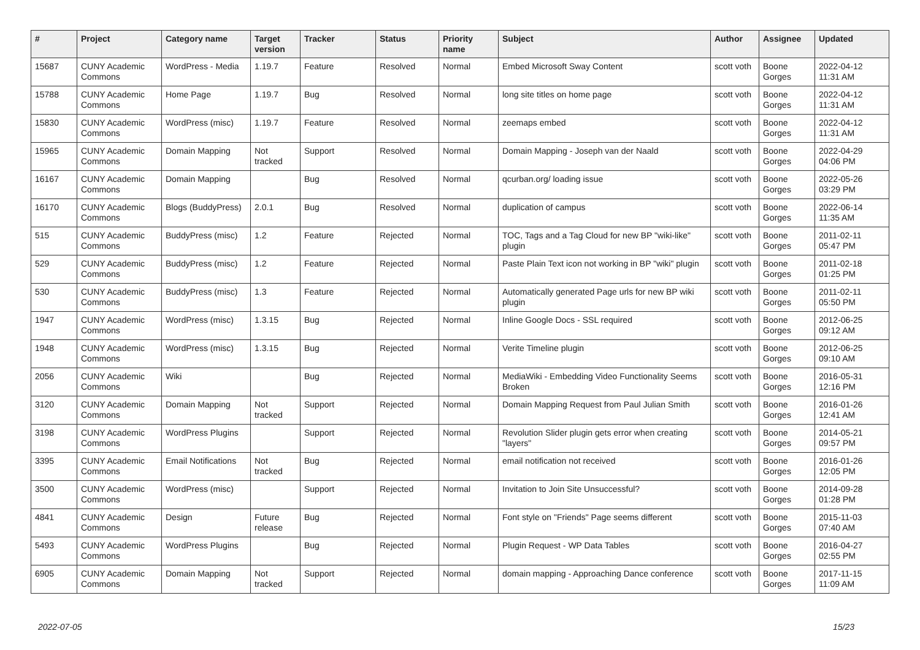| # | Project | Category name | Target version | Tracker | Status | Priority name | Subject | Author | Assignee | Updated |
| --- | --- | --- | --- | --- | --- | --- | --- | --- | --- | --- |
| 15687 | CUNY Academic Commons | WordPress - Media | 1.19.7 | Feature | Resolved | Normal | Embed Microsoft Sway Content | scott voth | Boone Gorges | 2022-04-12 11:31 AM |
| 15788 | CUNY Academic Commons | Home Page | 1.19.7 | Bug | Resolved | Normal | long site titles on home page | scott voth | Boone Gorges | 2022-04-12 11:31 AM |
| 15830 | CUNY Academic Commons | WordPress (misc) | 1.19.7 | Feature | Resolved | Normal | zeemaps embed | scott voth | Boone Gorges | 2022-04-12 11:31 AM |
| 15965 | CUNY Academic Commons | Domain Mapping | Not tracked | Support | Resolved | Normal | Domain Mapping - Joseph van der Naald | scott voth | Boone Gorges | 2022-04-29 04:06 PM |
| 16167 | CUNY Academic Commons | Domain Mapping | | Bug | Resolved | Normal | qcurban.org/ loading issue | scott voth | Boone Gorges | 2022-05-26 03:29 PM |
| 16170 | CUNY Academic Commons | Blogs (BuddyPress) | 2.0.1 | Bug | Resolved | Normal | duplication of campus | scott voth | Boone Gorges | 2022-06-14 11:35 AM |
| 515 | CUNY Academic Commons | BuddyPress (misc) | 1.2 | Feature | Rejected | Normal | TOC, Tags and a Tag Cloud for new BP "wiki-like" plugin | scott voth | Boone Gorges | 2011-02-11 05:47 PM |
| 529 | CUNY Academic Commons | BuddyPress (misc) | 1.2 | Feature | Rejected | Normal | Paste Plain Text icon not working in BP "wiki" plugin | scott voth | Boone Gorges | 2011-02-18 01:25 PM |
| 530 | CUNY Academic Commons | BuddyPress (misc) | 1.3 | Feature | Rejected | Normal | Automatically generated Page urls for new BP wiki plugin | scott voth | Boone Gorges | 2011-02-11 05:50 PM |
| 1947 | CUNY Academic Commons | WordPress (misc) | 1.3.15 | Bug | Rejected | Normal | Inline Google Docs - SSL required | scott voth | Boone Gorges | 2012-06-25 09:12 AM |
| 1948 | CUNY Academic Commons | WordPress (misc) | 1.3.15 | Bug | Rejected | Normal | Verite Timeline plugin | scott voth | Boone Gorges | 2012-06-25 09:10 AM |
| 2056 | CUNY Academic Commons | Wiki | | Bug | Rejected | Normal | MediaWiki - Embedding Video Functionality Seems Broken | scott voth | Boone Gorges | 2016-05-31 12:16 PM |
| 3120 | CUNY Academic Commons | Domain Mapping | Not tracked | Support | Rejected | Normal | Domain Mapping Request from Paul Julian Smith | scott voth | Boone Gorges | 2016-01-26 12:41 AM |
| 3198 | CUNY Academic Commons | WordPress Plugins | | Support | Rejected | Normal | Revolution Slider plugin gets error when creating "layers" | scott voth | Boone Gorges | 2014-05-21 09:57 PM |
| 3395 | CUNY Academic Commons | Email Notifications | Not tracked | Bug | Rejected | Normal | email notification not received | scott voth | Boone Gorges | 2016-01-26 12:05 PM |
| 3500 | CUNY Academic Commons | WordPress (misc) | | Support | Rejected | Normal | Invitation to Join Site Unsuccessful? | scott voth | Boone Gorges | 2014-09-28 01:28 PM |
| 4841 | CUNY Academic Commons | Design | Future release | Bug | Rejected | Normal | Font style on "Friends" Page seems different | scott voth | Boone Gorges | 2015-11-03 07:40 AM |
| 5493 | CUNY Academic Commons | WordPress Plugins | | Bug | Rejected | Normal | Plugin Request - WP Data Tables | scott voth | Boone Gorges | 2016-04-27 02:55 PM |
| 6905 | CUNY Academic Commons | Domain Mapping | Not tracked | Support | Rejected | Normal | domain mapping - Approaching Dance conference | scott voth | Boone Gorges | 2017-11-15 11:09 AM |
2022-07-05 15/23